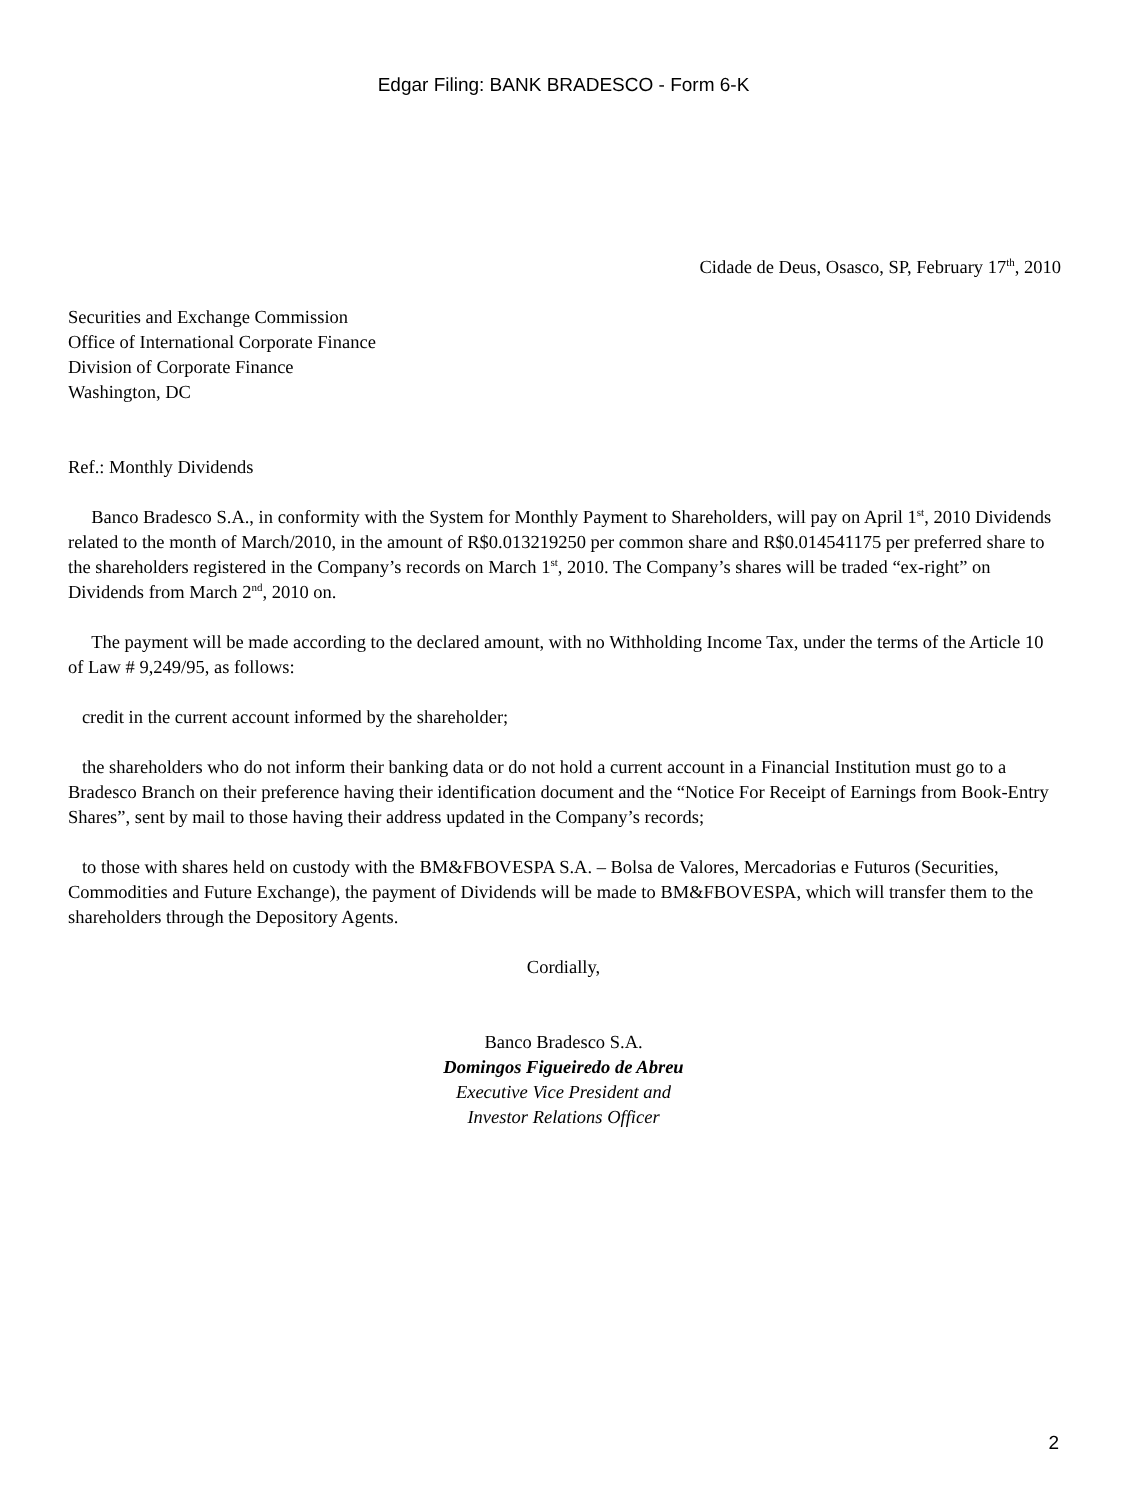Edgar Filing: BANK BRADESCO - Form 6-K
Cidade de Deus, Osasco, SP, February 17<sup>th</sup>, 2010
Securities and Exchange Commission
Office of International Corporate Finance
Division of Corporate Finance
Washington, DC
Ref.: Monthly Dividends
Banco Bradesco S.A., in conformity with the System for Monthly Payment to Shareholders, will pay on April 1<sup>st</sup>, 2010 Dividends related to the month of March/2010, in the amount of R$0.013219250 per common share and R$0.014541175 per preferred share to the shareholders registered in the Company’s records on March 1<sup>st</sup>, 2010. The Company’s shares will be traded “ex-right” on Dividends from March 2<sup>nd</sup>, 2010 on.
The payment will be made according to the declared amount, with no Withholding Income Tax, under the terms of the Article 10 of Law # 9,249/95, as follows:
credit in the current account informed by the shareholder;
the shareholders who do not inform their banking data or do not hold a current account in a Financial Institution must go to a Bradesco Branch on their preference having their identification document and the “Notice For Receipt of Earnings from Book-Entry Shares”, sent by mail to those having their address updated in the Company’s records;
to those with shares held on custody with the BM&FBOVESPA S.A. – Bolsa de Valores, Mercadorias e Futuros (Securities, Commodities and Future Exchange), the payment of Dividends will be made to BM&FBOVESPA, which will transfer them to the shareholders through the Depository Agents.
Cordially,
Banco Bradesco S.A.
Domingos Figueiredo de Abreu
Executive Vice President and
Investor Relations Officer
2